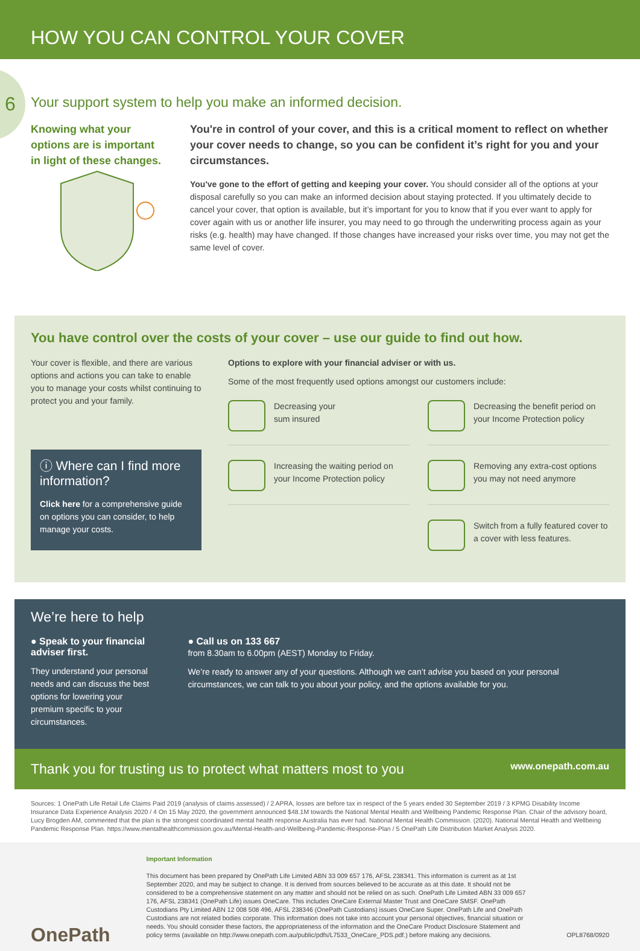HOW YOU CAN CONTROL YOUR COVER
6
Your support system to help you make an informed decision.
Knowing what your options are is important in light of these changes.
You're in control of your cover, and this is a critical moment to reflect on whether your cover needs to change, so you can be confident it’s right for you and your circumstances.
You've gone to the effort of getting and keeping your cover. You should consider all of the options at your disposal carefully so you can make an informed decision about staying protected. If you ultimately decide to cancel your cover, that option is available, but it’s important for you to know that if you ever want to apply for cover again with us or another life insurer, you may need to go through the underwriting process again as your risks (e.g. health) may have changed. If those changes have increased your risks over time, you may not get the same level of cover.
You have control over the costs of your cover – use our guide to find out how.
Your cover is flexible, and there are various options and actions you can take to enable you to manage your costs whilst continuing to protect you and your family.
ⓘ Where can I find more information?
Click here for a comprehensive guide on options you can consider, to help manage your costs.
Options to explore with your financial adviser or with us.
Some of the most frequently used options amongst our customers include:
Decreasing your
sum insured
Decreasing the benefit period on your Income Protection policy
Increasing the waiting period on your Income Protection policy
Removing any extra-cost options you may not need anymore
Switch from a fully featured cover to a cover with less features.
We’re here to help
● Speak to your financial adviser first.
They understand your personal needs and can discuss the best options for lowering your premium specific to your circumstances.
● Call us on 133 667
from 8.30am to 6.00pm (AEST) Monday to Friday.
We’re ready to answer any of your questions. Although we can’t advise you based on your personal circumstances, we can talk to you about your policy, and the options available for you.
Thank you for trusting us to protect what matters most to you www.onepath.com.au
Sources: 1 OnePath Life Retail Life Claims Paid 2019 (analysis of claims assessed) / 2 APRA, losses are before tax in respect of the 5 years ended 30 September 2019 / 3 KPMG Disability Income Insurance Data Experience Analysis 2020 / 4 On 15 May 2020, the government announced $48.1M towards the National Mental Health and Wellbeing Pandemic Response Plan. Chair of the advisory board, Lucy Brogden AM, commented that the plan is the strongest coordinated mental health response Australia has ever had. National Mental Health Commission. (2020). National Mental Health and Wellbeing Pandemic Response Plan. https://www.mentalhealthcommission.gov.au/Mental-Health-and-Wellbeing-Pandemic-Response-Plan / 5 OnePath Life Distribution Market Analysis 2020.
OnePath
Important Information
This document has been prepared by OnePath Life Limited ABN 33 009 657 176, AFSL 238341. This information is current as at 1st September 2020, and may be subject to change. It is derived from sources believed to be accurate as at this date. It should not be considered to be a comprehensive statement on any matter and should not be relied on as such. OnePath Life Limited ABN 33 009 657 176, AFSL 238341 (OnePath Life) issues OneCare. This includes OneCare External Master Trust and OneCare SMSF. OnePath Custodians Pty Limited ABN 12 008 508 496, AFSL 238346 (OnePath Custodians) issues OneCare Super. OnePath Life and OnePath Custodians are not related bodies corporate. This information does not take into account your personal objectives, financial situation or needs. You should consider these factors, the appropriateness of the information and the OneCare Product Disclosure Statement and policy terms (available on http://www.onepath.com.au/public/pdfs/L7533_OneCare_PDS.pdf.) before making any decisions.
OPL8768/0920